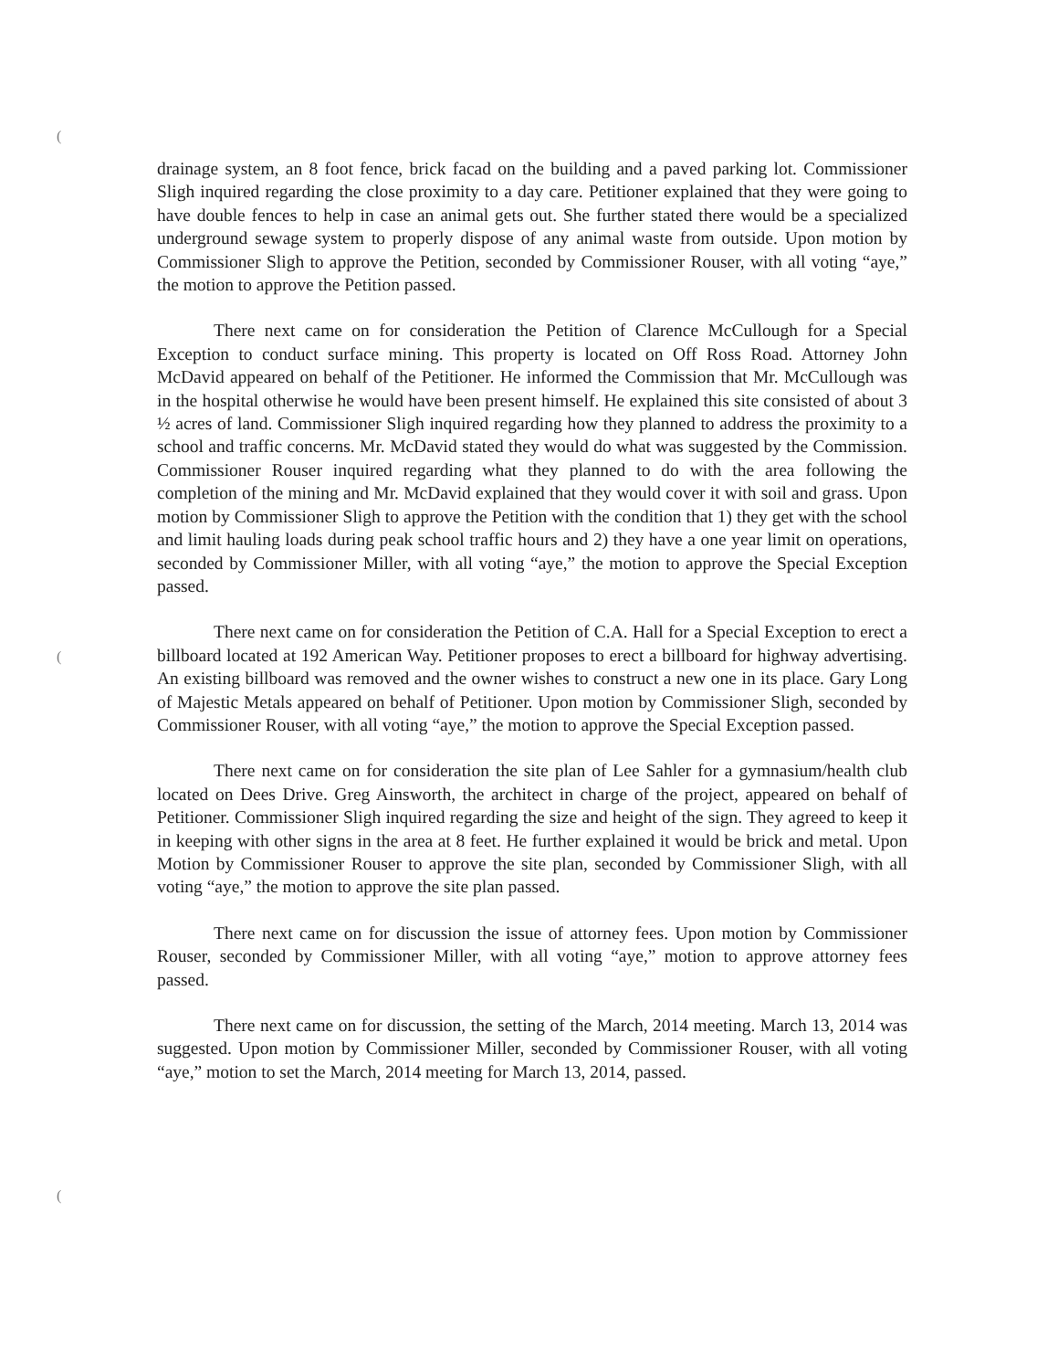(
(
(
drainage system, an 8 foot fence, brick facad on the building and a paved parking lot. Commissioner Sligh inquired regarding the close proximity to a day care. Petitioner explained that they were going to have double fences to help in case an animal gets out. She further stated there would be a specialized underground sewage system to properly dispose of any animal waste from outside. Upon motion by Commissioner Sligh to approve the Petition, seconded by Commissioner Rouser, with all voting “aye,” the motion to approve the Petition passed.
There next came on for consideration the Petition of Clarence McCullough for a Special Exception to conduct surface mining. This property is located on Off Ross Road. Attorney John McDavid appeared on behalf of the Petitioner. He informed the Commission that Mr. McCullough was in the hospital otherwise he would have been present himself. He explained this site consisted of about 3 ½ acres of land. Commissioner Sligh inquired regarding how they planned to address the proximity to a school and traffic concerns. Mr. McDavid stated they would do what was suggested by the Commission. Commissioner Rouser inquired regarding what they planned to do with the area following the completion of the mining and Mr. McDavid explained that they would cover it with soil and grass. Upon motion by Commissioner Sligh to approve the Petition with the condition that 1) they get with the school and limit hauling loads during peak school traffic hours and 2) they have a one year limit on operations, seconded by Commissioner Miller, with all voting “aye,” the motion to approve the Special Exception passed.
There next came on for consideration the Petition of C.A. Hall for a Special Exception to erect a billboard located at 192 American Way. Petitioner proposes to erect a billboard for highway advertising. An existing billboard was removed and the owner wishes to construct a new one in its place. Gary Long of Majestic Metals appeared on behalf of Petitioner. Upon motion by Commissioner Sligh, seconded by Commissioner Rouser, with all voting “aye,” the motion to approve the Special Exception passed.
There next came on for consideration the site plan of Lee Sahler for a gymnasium/health club located on Dees Drive. Greg Ainsworth, the architect in charge of the project, appeared on behalf of Petitioner. Commissioner Sligh inquired regarding the size and height of the sign. They agreed to keep it in keeping with other signs in the area at 8 feet. He further explained it would be brick and metal. Upon Motion by Commissioner Rouser to approve the site plan, seconded by Commissioner Sligh, with all voting “aye,” the motion to approve the site plan passed.
There next came on for discussion the issue of attorney fees. Upon motion by Commissioner Rouser, seconded by Commissioner Miller, with all voting “aye,” motion to approve attorney fees passed.
There next came on for discussion, the setting of the March, 2014 meeting. March 13, 2014 was suggested. Upon motion by Commissioner Miller, seconded by Commissioner Rouser, with all voting “aye,” motion to set the March, 2014 meeting for March 13, 2014, passed.